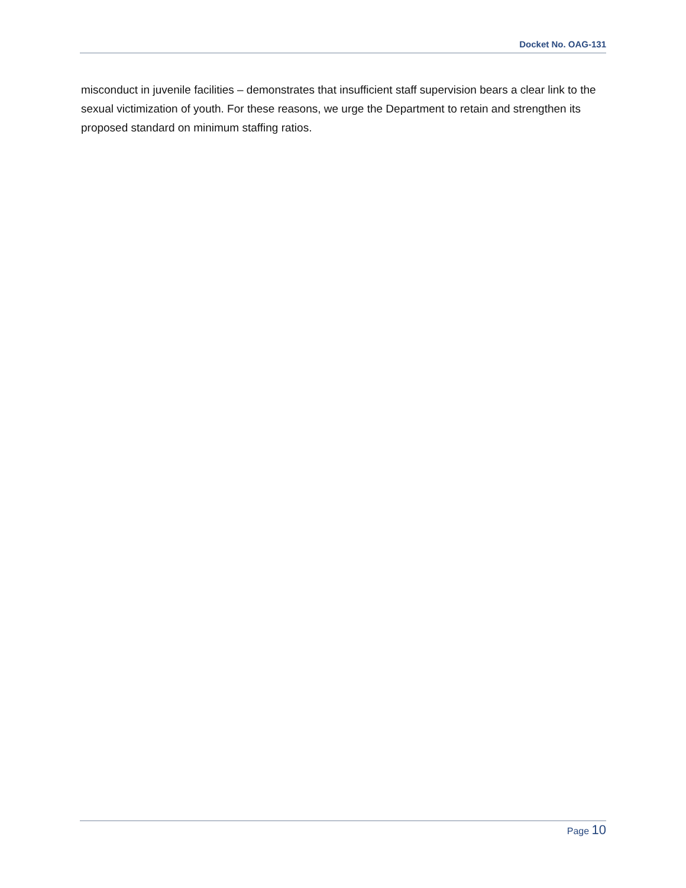Docket No. OAG-131
misconduct in juvenile facilities – demonstrates that insufficient staff supervision bears a clear link to the sexual victimization of youth. For these reasons, we urge the Department to retain and strengthen its proposed standard on minimum staffing ratios.
Page 10